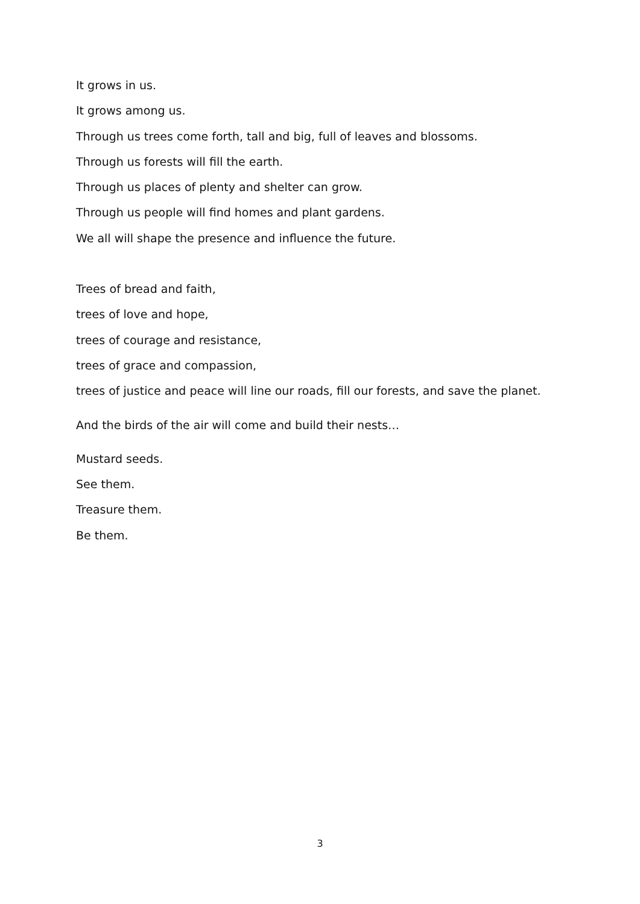It grows in us.
It grows among us.
Through us trees come forth, tall and big, full of leaves and blossoms.
Through us forests will fill the earth.
Through us places of plenty and shelter can grow.
Through us people will find homes and plant gardens.
We all will shape the presence and influence the future.
Trees of bread and faith,
trees of love and hope,
trees of courage and resistance,
trees of grace and compassion,
trees of justice and peace will line our roads, fill our forests, and save the planet.
And the birds of the air will come and build their nests…
Mustard seeds.
See them.
Treasure them.
Be them.
3